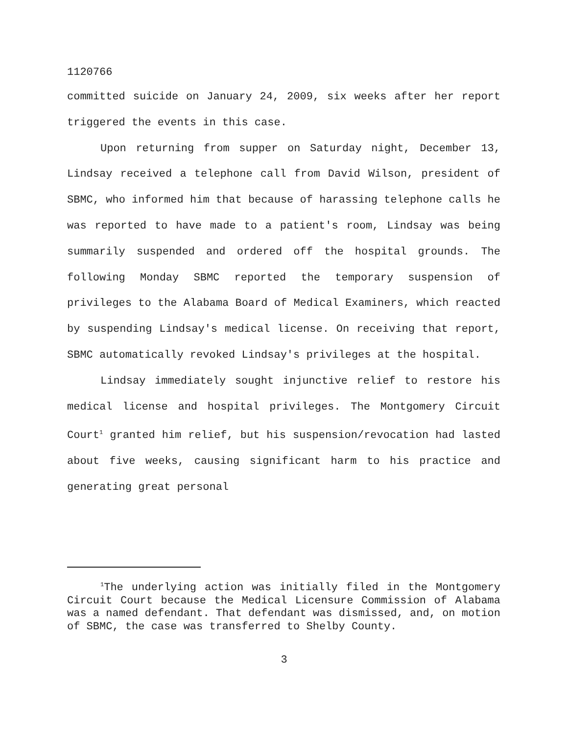1120766
committed suicide on January 24, 2009, six weeks after her report triggered the events in this case.
Upon returning from supper on Saturday night, December 13, Lindsay received a telephone call from David Wilson, president of SBMC, who informed him that because of harassing telephone calls he was reported to have made to a patient's room, Lindsay was being summarily suspended and ordered off the hospital grounds. The following Monday SBMC reported the temporary suspension of privileges to the Alabama Board of Medical Examiners, which reacted by suspending Lindsay's medical license. On receiving that report, SBMC automatically revoked Lindsay's privileges at the hospital.
Lindsay immediately sought injunctive relief to restore his medical license and hospital privileges. The Montgomery Circuit Court<sup>1</sup> granted him relief, but his suspension/revocation had lasted about five weeks, causing significant harm to his practice and generating great personal
<sup>1</sup> The underlying action was initially filed in the Montgomery Circuit Court because the Medical Licensure Commission of Alabama was a named defendant. That defendant was dismissed, and, on motion of SBMC, the case was transferred to Shelby County.
3